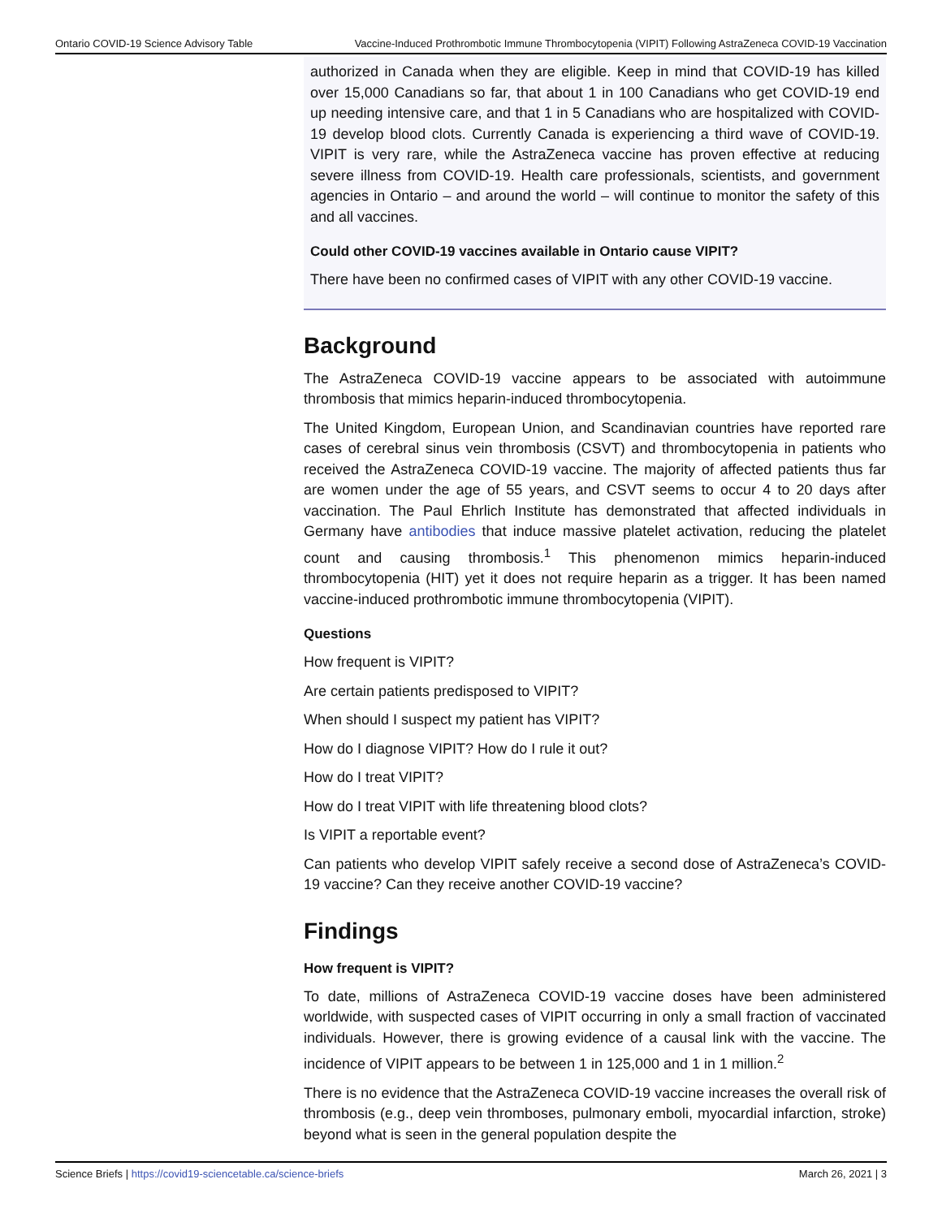Ontario COVID-19 Science Advisory Table Vaccine-Induced Prothrombotic Immune Thrombocytopenia (VIPIT) Following AstraZeneca COVID-19 Vaccination
authorized in Canada when they are eligible. Keep in mind that COVID-19 has killed over 15,000 Canadians so far, that about 1 in 100 Canadians who get COVID-19 end up needing intensive care, and that 1 in 5 Canadians who are hospitalized with COVID-19 develop blood clots. Currently Canada is experiencing a third wave of COVID-19. VIPIT is very rare, while the AstraZeneca vaccine has proven effective at reducing severe illness from COVID-19. Health care professionals, scientists, and government agencies in Ontario – and around the world – will continue to monitor the safety of this and all vaccines.
Could other COVID-19 vaccines available in Ontario cause VIPIT?
There have been no confirmed cases of VIPIT with any other COVID-19 vaccine.
Background
The AstraZeneca COVID-19 vaccine appears to be associated with autoimmune thrombosis that mimics heparin-induced thrombocytopenia.
The United Kingdom, European Union, and Scandinavian countries have reported rare cases of cerebral sinus vein thrombosis (CSVT) and thrombocytopenia in patients who received the AstraZeneca COVID-19 vaccine. The majority of affected patients thus far are women under the age of 55 years, and CSVT seems to occur 4 to 20 days after vaccination. The Paul Ehrlich Institute has demonstrated that affected individuals in Germany have antibodies that induce massive platelet activation, reducing the platelet count and causing thrombosis.<sup>1</sup> This phenomenon mimics heparin-induced thrombocytopenia (HIT) yet it does not require heparin as a trigger. It has been named vaccine-induced prothrombotic immune thrombocytopenia (VIPIT).
Questions
How frequent is VIPIT?
Are certain patients predisposed to VIPIT?
When should I suspect my patient has VIPIT?
How do I diagnose VIPIT? How do I rule it out?
How do I treat VIPIT?
How do I treat VIPIT with life threatening blood clots?
Is VIPIT a reportable event?
Can patients who develop VIPIT safely receive a second dose of AstraZeneca’s COVID-19 vaccine? Can they receive another COVID-19 vaccine?
Findings
How frequent is VIPIT?
To date, millions of AstraZeneca COVID-19 vaccine doses have been administered worldwide, with suspected cases of VIPIT occurring in only a small fraction of vaccinated individuals. However, there is growing evidence of a causal link with the vaccine. The incidence of VIPIT appears to be between 1 in 125,000 and 1 in 1 million.<sup>2</sup>
There is no evidence that the AstraZeneca COVID-19 vaccine increases the overall risk of thrombosis (e.g., deep vein thromboses, pulmonary emboli, myocardial infarction, stroke) beyond what is seen in the general population despite the
Science Briefs | https://covid19-sciencetable.ca/science-briefs March 26, 2021 | 3